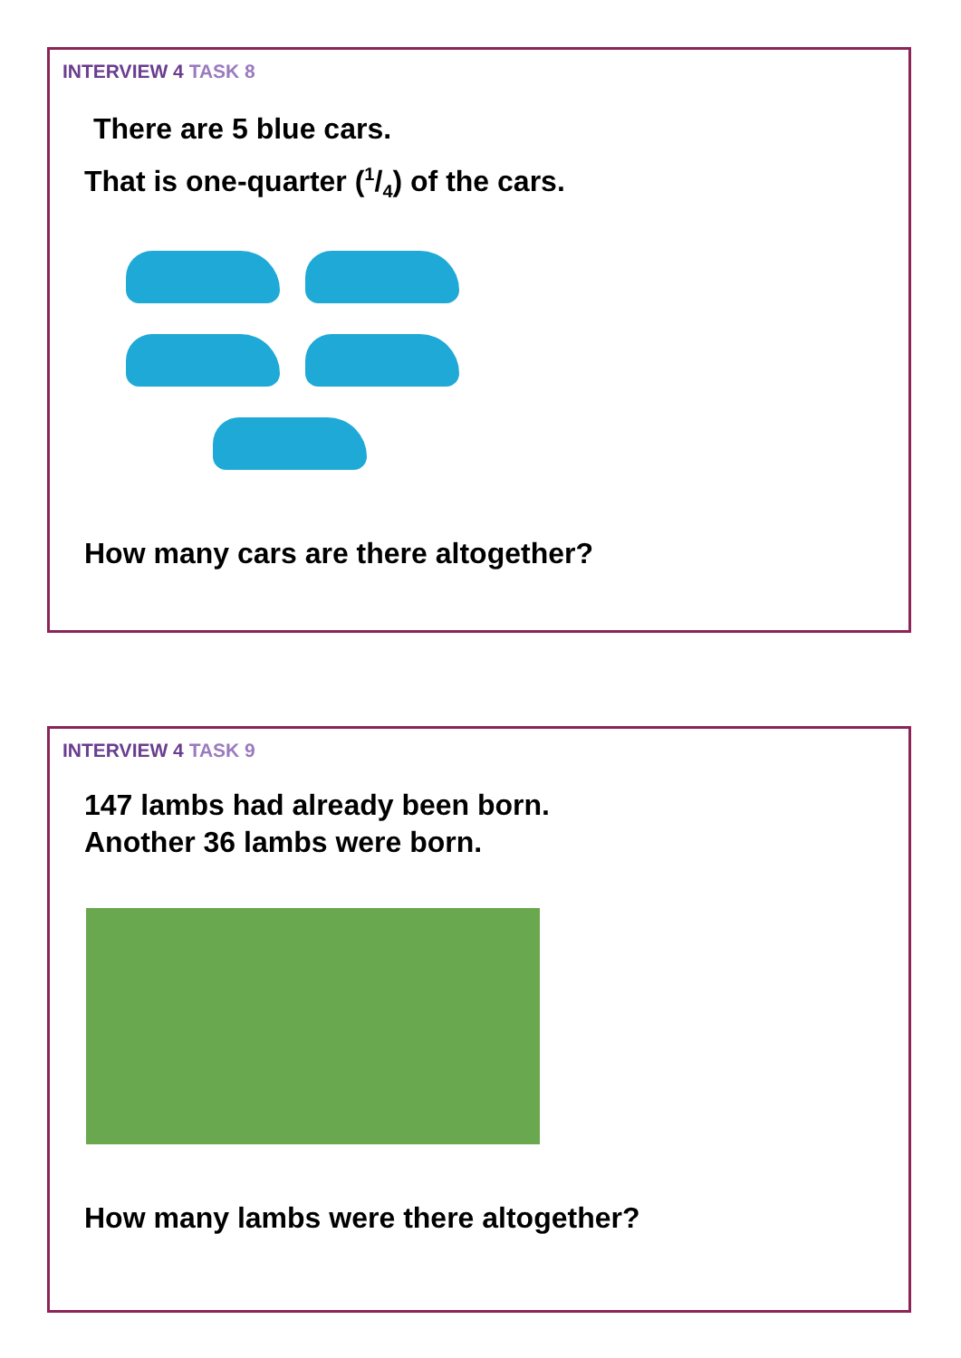INTERVIEW 4 TASK 8
There are 5 blue cars.
That is one-quarter (1/4) of the cars.
How many cars are there altogether?
INTERVIEW 4 TASK 9
147 lambs had already been born.
Another 36 lambs were born.
How many lambs were there altogether?